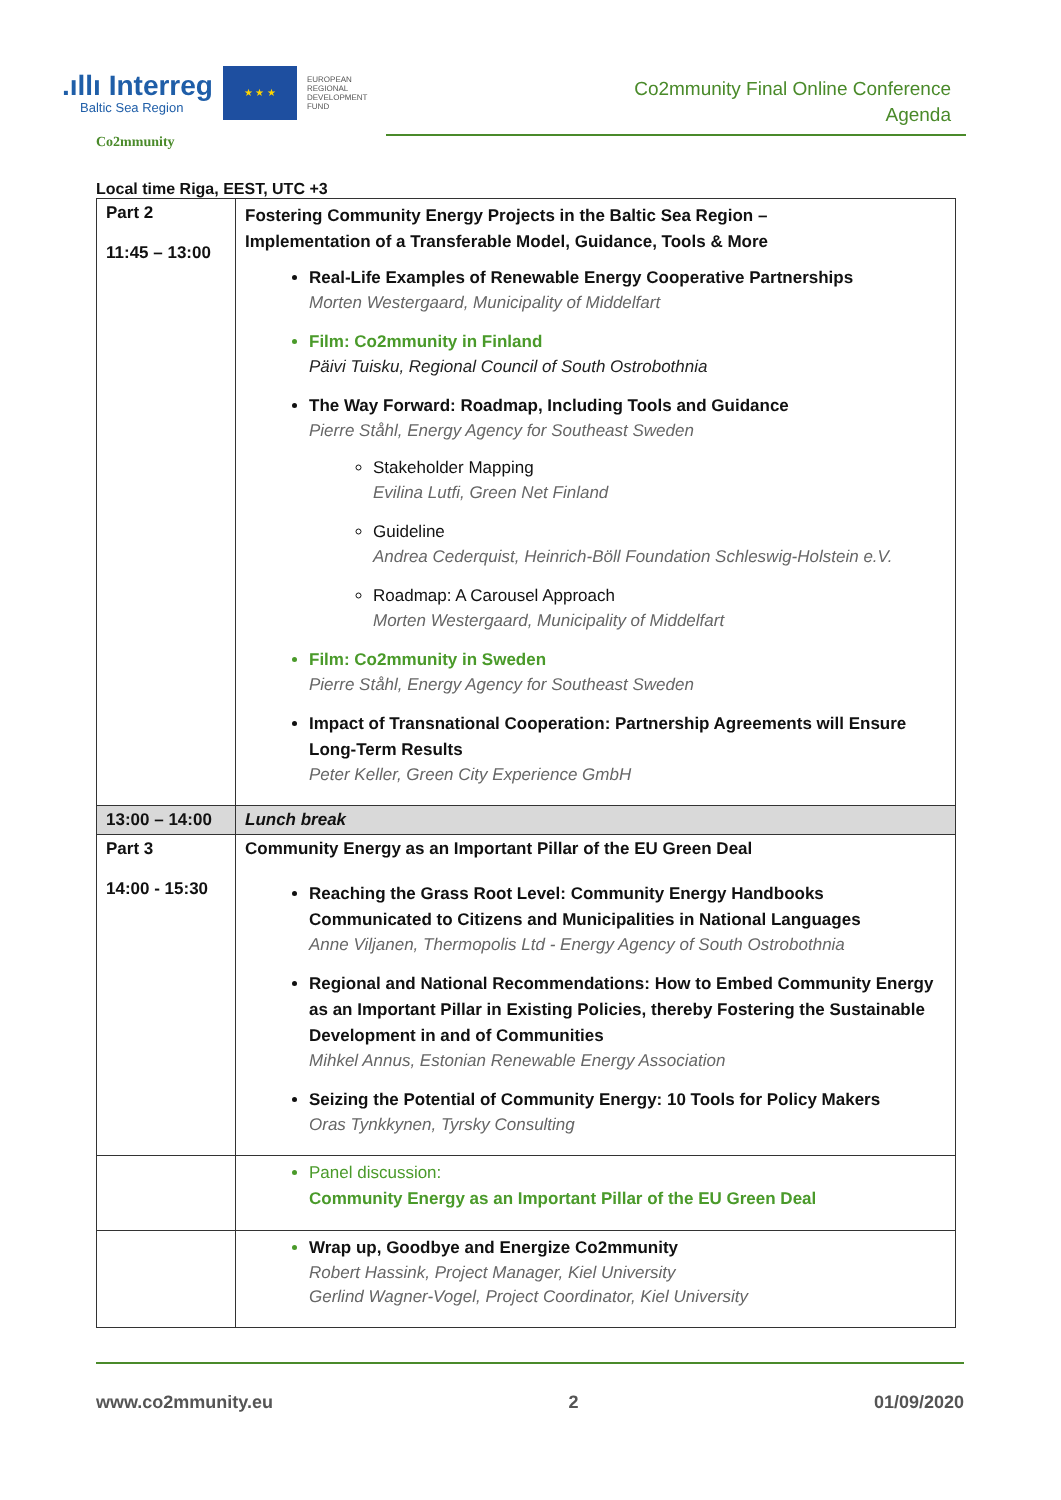.ıllı Interreg
Baltic Sea Region
★ ★ ★
EUROPEAN
REGIONAL
DEVELOPMENT
FUND
Co2mmunity Final Online Conference
Agenda
Co2mmunity
Local time Riga, EEST, UTC +3
| Part 2 11:45 – 13:00 | Fostering Community Energy Projects in the Baltic Sea Region – Implementation of a Transferable Model, Guidance, Tools & More Real-Life Examples of Renewable Energy Cooperative Partnerships Morten Westergaard, Municipality of Middelfart Film: Co2mmunity in Finland Päivi Tuisku, Regional Council of South Ostrobothnia The Way Forward: Roadmap, Including Tools and Guidance Pierre Ståhl, Energy Agency for Southeast Sweden Stakeholder Mapping Evilina Lutfi, Green Net Finland Guideline Andrea Cederquist, Heinrich-Böll Foundation Schleswig-Holstein e.V. Roadmap: A Carousel Approach Morten Westergaard, Municipality of Middelfart Film: Co2mmunity in Sweden Pierre Ståhl, Energy Agency for Southeast Sweden Impact of Transnational Cooperation: Partnership Agreements will Ensure Long-Term Results Peter Keller, Green City Experience GmbH |
| 13:00 – 14:00 | Lunch break |
| Part 3 14:00 - 15:30 | Community Energy as an Important Pillar of the EU Green Deal Reaching the Grass Root Level: Community Energy Handbooks Communicated to Citizens and Municipalities in National Languages Anne Viljanen, Thermopolis Ltd - Energy Agency of South Ostrobothnia Regional and National Recommendations: How to Embed Community Energy as an Important Pillar in Existing Policies, thereby Fostering the Sustainable Development in and of Communities Mihkel Annus, Estonian Renewable Energy Association Seizing the Potential of Community Energy: 10 Tools for Policy Makers Oras Tynkkynen, Tyrsky Consulting |
| | Panel discussion: Community Energy as an Important Pillar of the EU Green Deal |
| | Wrap up, Goodbye and Energize Co2mmunity Robert Hassink, Project Manager, Kiel University Gerlind Wagner-Vogel, Project Coordinator, Kiel University |
www.co2mmunity.eu 2 01/09/2020